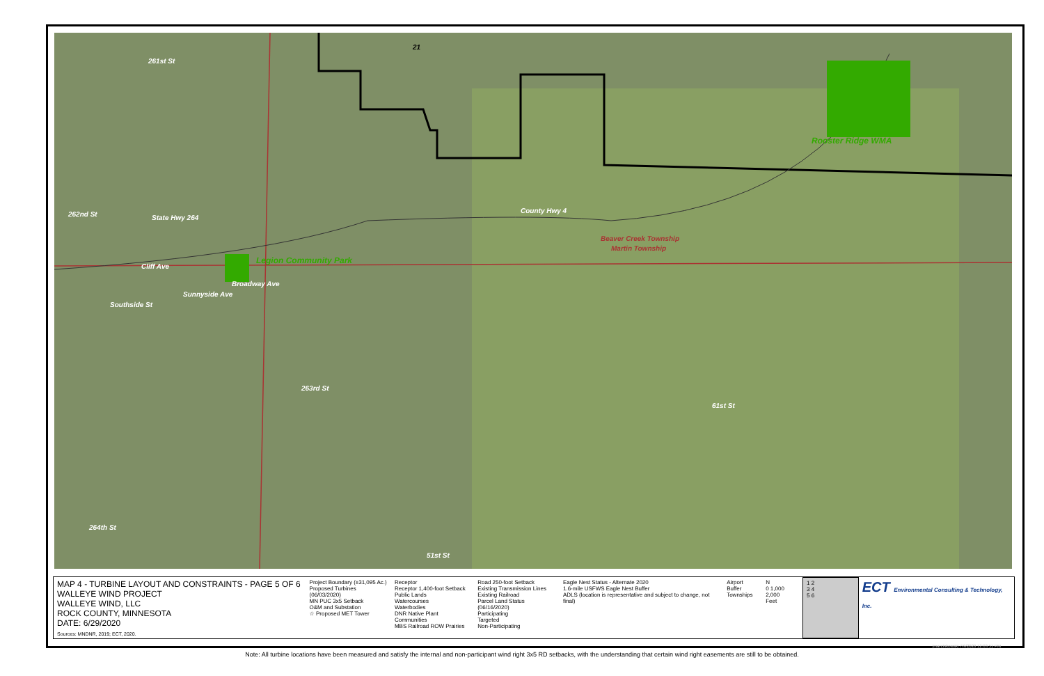261st St
262nd St State Hwy 264
Legion Community Park
Rooster Ridge WMA
County Hwy 4
Beaver Creek Township
Martin Township
Cliff Ave
Broadway Ave
Sunnyside Ave
Southside St
263rd St
61st St
264th St
51st St
21
MAP 4 - TURBINE LAYOUT AND CONSTRAINTS - PAGE 5 OF 6
WALLEYE WIND PROJECT
WALLEYE WIND, LLC
ROCK COUNTY, MINNESOTA
DATE: 6/29/2020
Sources: MNDNR, 2019; ECT, 2020.
Project Boundary (±31,095 Ac.)
Proposed Turbines (06/03/2020)
MN PUC 3x5 Setback
O&M and Substation
☆ Proposed MET Tower
Receptor
Receptor 1,400-foot Setback
Public Lands
Watercourses
Waterbodies
DNR Native Plant Communities
MBS Railroad ROW Prairies
Road 250-foot Setback
Existing Transmission Lines
Existing Railroad
Parcel Land Status (06/16/2020)
Participating
Targeted
Non-Participating
Eagle Nest Status - Alternate 2020
1.6-mile USFWS Eagle Nest Buffer
ADLS (location is representative and subject to change, not final)
Airport Buffer
Townships
N
0 1,000 2,000
Feet
1 2
3 4
5 6
ECT Environmental Consulting & Technology, Inc.
Note: All turbine locations have been measured and satisfy the internal and non-participant wind right 3x5 RD setbacks, with the understanding that certain wind right easements are still to be obtained.
jmarcinkowski 7/9/2020 12:03:51 PM